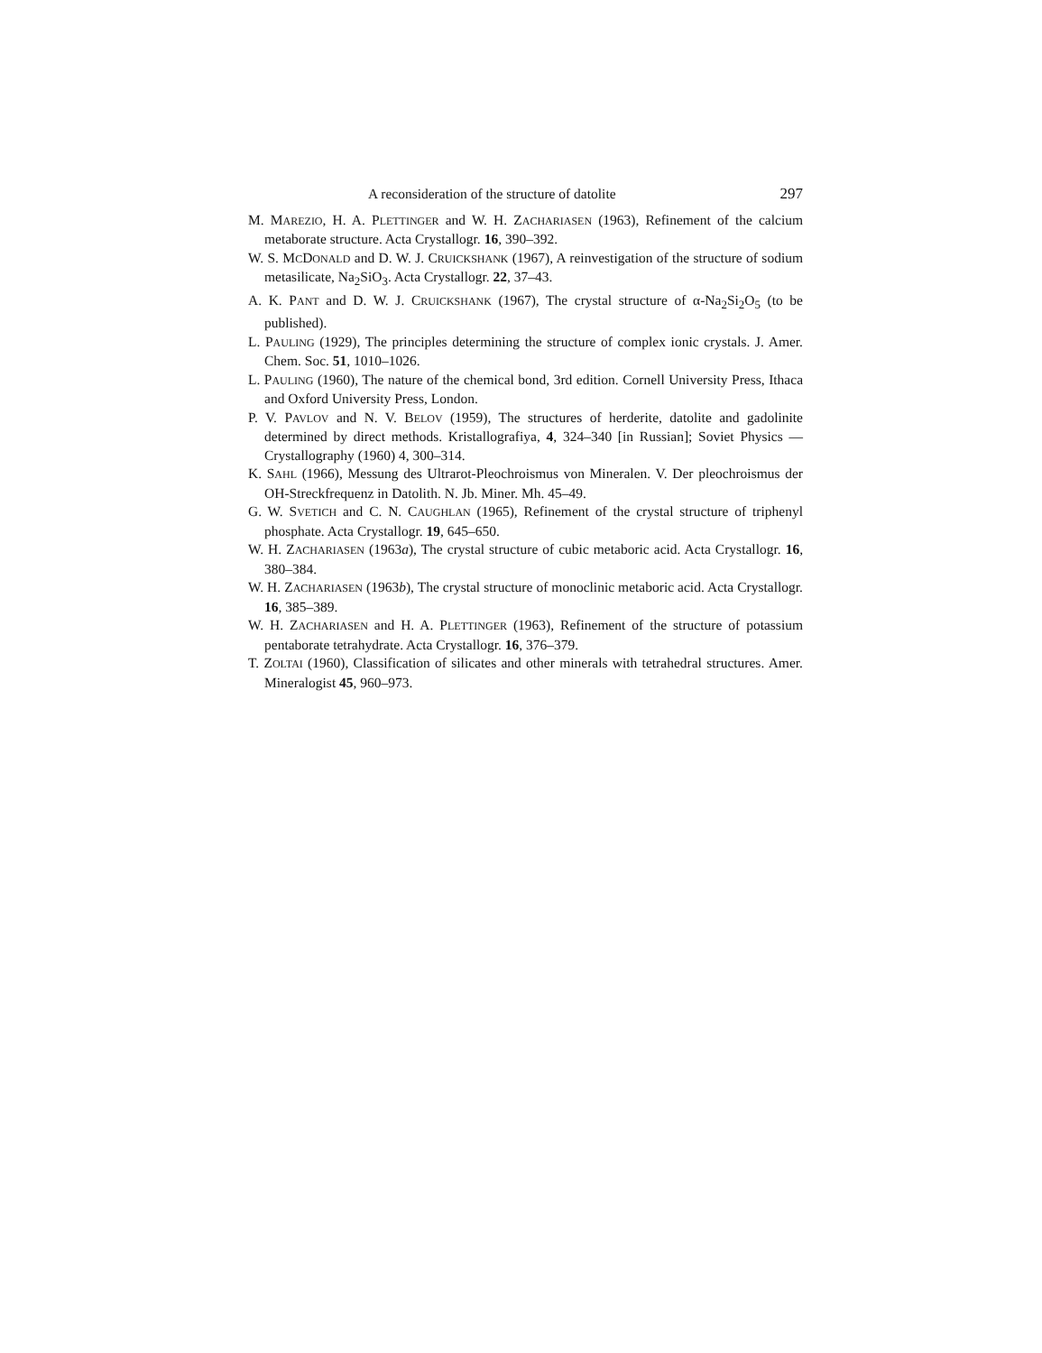A reconsideration of the structure of datolite 297
M. MAREZIO, H. A. PLETTINGER and W. H. ZACHARIASEN (1963), Refinement of the calcium metaborate structure. Acta Crystallogr. 16, 390–392.
W. S. MCDONALD and D. W. J. CRUICKSHANK (1967), A reinvestigation of the structure of sodium metasilicate, Na<sub>2</sub>SiO<sub>3</sub>. Acta Crystallogr. 22, 37–43.
A. K. PANT and D. W. J. CRUICKSHANK (1967), The crystal structure of α-Na<sub>2</sub>Si<sub>2</sub>O<sub>5</sub> (to be published).
L. PAULING (1929), The principles determining the structure of complex ionic crystals. J. Amer. Chem. Soc. 51, 1010–1026.
L. PAULING (1960), The nature of the chemical bond, 3rd edition. Cornell University Press, Ithaca and Oxford University Press, London.
P. V. PAVLOV and N. V. BELOV (1959), The structures of herderite, datolite and gadolinite determined by direct methods. Kristallografiya, 4, 324–340 [in Russian]; Soviet Physics — Crystallography (1960) 4, 300–314.
K. SAHL (1966), Messung des Ultrarot-Pleochroismus von Mineralen. V. Der pleochroismus der OH-Streckfrequenz in Datolith. N. Jb. Miner. Mh. 45–49.
G. W. SVETICH and C. N. CAUGHLAN (1965), Refinement of the crystal structure of triphenyl phosphate. Acta Crystallogr. 19, 645–650.
W. H. ZACHARIASEN (1963a), The crystal structure of cubic metaboric acid. Acta Crystallogr. 16, 380–384.
W. H. ZACHARIASEN (1963b), The crystal structure of monoclinic metaboric acid. Acta Crystallogr. 16, 385–389.
W. H. ZACHARIASEN and H. A. PLETTINGER (1963), Refinement of the structure of potassium pentaborate tetrahydrate. Acta Crystallogr. 16, 376–379.
T. ZOLTAI (1960), Classification of silicates and other minerals with tetrahedral structures. Amer. Mineralogist 45, 960–973.